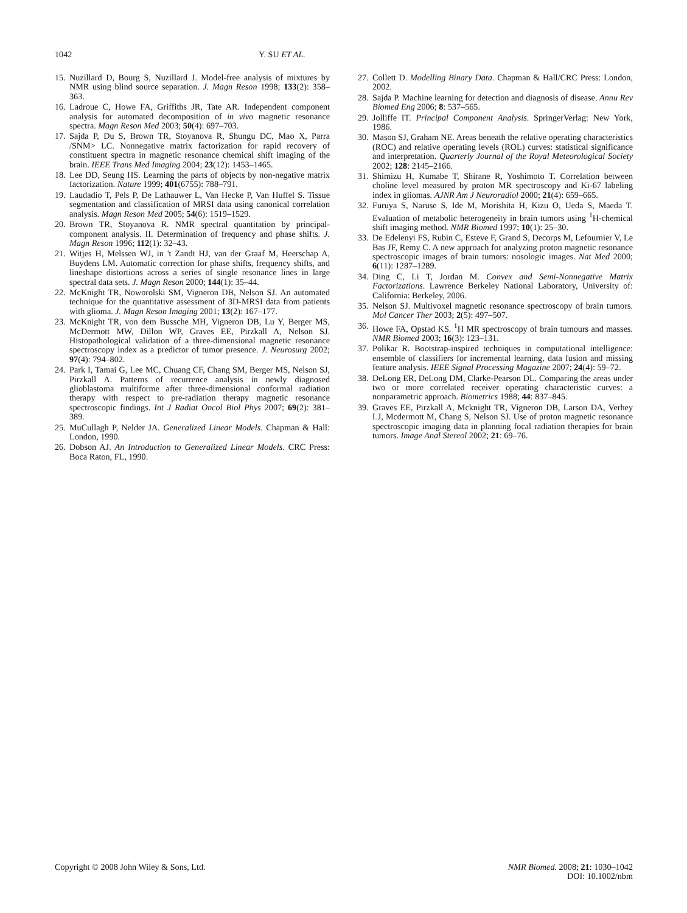1042 Y. SU ET AL.
15. Nuzillard D, Bourg S, Nuzillard J. Model-free analysis of mixtures by NMR using blind source separation. J. Magn Reson 1998; 133(2): 358–363.
16. Ladroue C, Howe FA, Griffiths JR, Tate AR. Independent component analysis for automated decomposition of in vivo magnetic resonance spectra. Magn Reson Med 2003; 50(4): 697–703.
17. Sajda P, Du S, Brown TR, Stoyanova R, Shungu DC, Mao X, Parra /SNM> LC. Nonnegative matrix factorization for rapid recovery of constituent spectra in magnetic resonance chemical shift imaging of the brain. IEEE Trans Med Imaging 2004; 23(12): 1453–1465.
18. Lee DD, Seung HS. Learning the parts of objects by non-negative matrix factorization. Nature 1999; 401(6755): 788–791.
19. Laudadio T, Pels P, De Lathauwer L, Van Hecke P, Van Huffel S. Tissue segmentation and classification of MRSI data using canonical correlation analysis. Magn Reson Med 2005; 54(6): 1519–1529.
20. Brown TR, Stoyanova R. NMR spectral quantitation by principal-component analysis. II. Determination of frequency and phase shifts. J. Magn Reson 1996; 112(1): 32–43.
21. Witjes H, Melssen WJ, in 't Zandt HJ, van der Graaf M, Heerschap A, Buydens LM. Automatic correction for phase shifts, frequency shifts, and lineshape distortions across a series of single resonance lines in large spectral data sets. J. Magn Reson 2000; 144(1): 35–44.
22. McKnight TR, Noworolski SM, Vigneron DB, Nelson SJ. An automated technique for the quantitative assessment of 3D-MRSI data from patients with glioma. J. Magn Reson Imaging 2001; 13(2): 167–177.
23. McKnight TR, von dem Bussche MH, Vigneron DB, Lu Y, Berger MS, McDermott MW, Dillon WP, Graves EE, Pirzkall A, Nelson SJ. Histopathological validation of a three-dimensional magnetic resonance spectroscopy index as a predictor of tumor presence. J. Neurosurg 2002; 97(4): 794–802.
24. Park I, Tamai G, Lee MC, Chuang CF, Chang SM, Berger MS, Nelson SJ, Pirzkall A. Patterns of recurrence analysis in newly diagnosed glioblastoma multiforme after three-dimensional conformal radiation therapy with respect to pre-radiation therapy magnetic resonance spectroscopic findings. Int J Radiat Oncol Biol Phys 2007; 69(2): 381–389.
25. MuCullagh P, Nelder JA. Generalized Linear Models. Chapman & Hall: London, 1990.
26. Dobson AJ. An Introduction to Generalized Linear Models. CRC Press: Boca Raton, FL, 1990.
27. Collett D. Modelling Binary Data. Chapman & Hall/CRC Press: London, 2002.
28. Sajda P. Machine learning for detection and diagnosis of disease. Annu Rev Biomed Eng 2006; 8: 537–565.
29. Jolliffe IT. Principal Component Analysis. SpringerVerlag: New York, 1986.
30. Mason SJ, Graham NE. Areas beneath the relative operating characteristics (ROC) and relative operating levels (ROL) curves: statistical significance and interpretation. Quarterly Journal of the Royal Meteorological Society 2002; 128: 2145–2166.
31. Shimizu H, Kumabe T, Shirane R, Yoshimoto T. Correlation between choline level measured by proton MR spectroscopy and Ki-67 labeling index in gliomas. AJNR Am J Neuroradiol 2000; 21(4): 659–665.
32. Furuya S, Naruse S, Ide M, Morishita H, Kizu O, Ueda S, Maeda T. Evaluation of metabolic heterogeneity in brain tumors using <sup>1</sup>H-chemical shift imaging method. NMR Biomed 1997; 10(1): 25–30.
33. De Edelenyi FS, Rubin C, Esteve F, Grand S, Decorps M, Lefournier V, Le Bas JF, Remy C. A new approach for analyzing proton magnetic resonance spectroscopic images of brain tumors: nosologic images. Nat Med 2000; 6(11): 1287–1289.
34. Ding C, Li T, Jordan M. Convex and Semi-Nonnegative Matrix Factorizations. Lawrence Berkeley National Laboratory, University of: California: Berkeley, 2006.
35. Nelson SJ. Multivoxel magnetic resonance spectroscopy of brain tumors. Mol Cancer Ther 2003; 2(5): 497–507.
36. Howe FA, Opstad KS. <sup>1</sup>H MR spectroscopy of brain tumours and masses. NMR Biomed 2003; 16(3): 123–131.
37. Polikar R. Bootstrap-inspired techniques in computational intelligence: ensemble of classifiers for incremental learning, data fusion and missing feature analysis. IEEE Signal Processing Magazine 2007; 24(4): 59–72.
38. DeLong ER, DeLong DM, Clarke-Pearson DL. Comparing the areas under two or more correlated receiver operating characteristic curves: a nonparametric approach. Biometrics 1988; 44: 837–845.
39. Graves EE, Pirzkall A, Mcknight TR, Vigneron DB, Larson DA, Verhey LJ, Mcdermott M, Chang S, Nelson SJ. Use of proton magnetic resonance spectroscopic imaging data in planning focal radiation therapies for brain tumors. Image Anal Stereol 2002; 21: 69–76.
Copyright © 2008 John Wiley & Sons, Ltd. NMR Biomed. 2008; 21: 1030–1042
DOI: 10.1002/nbm